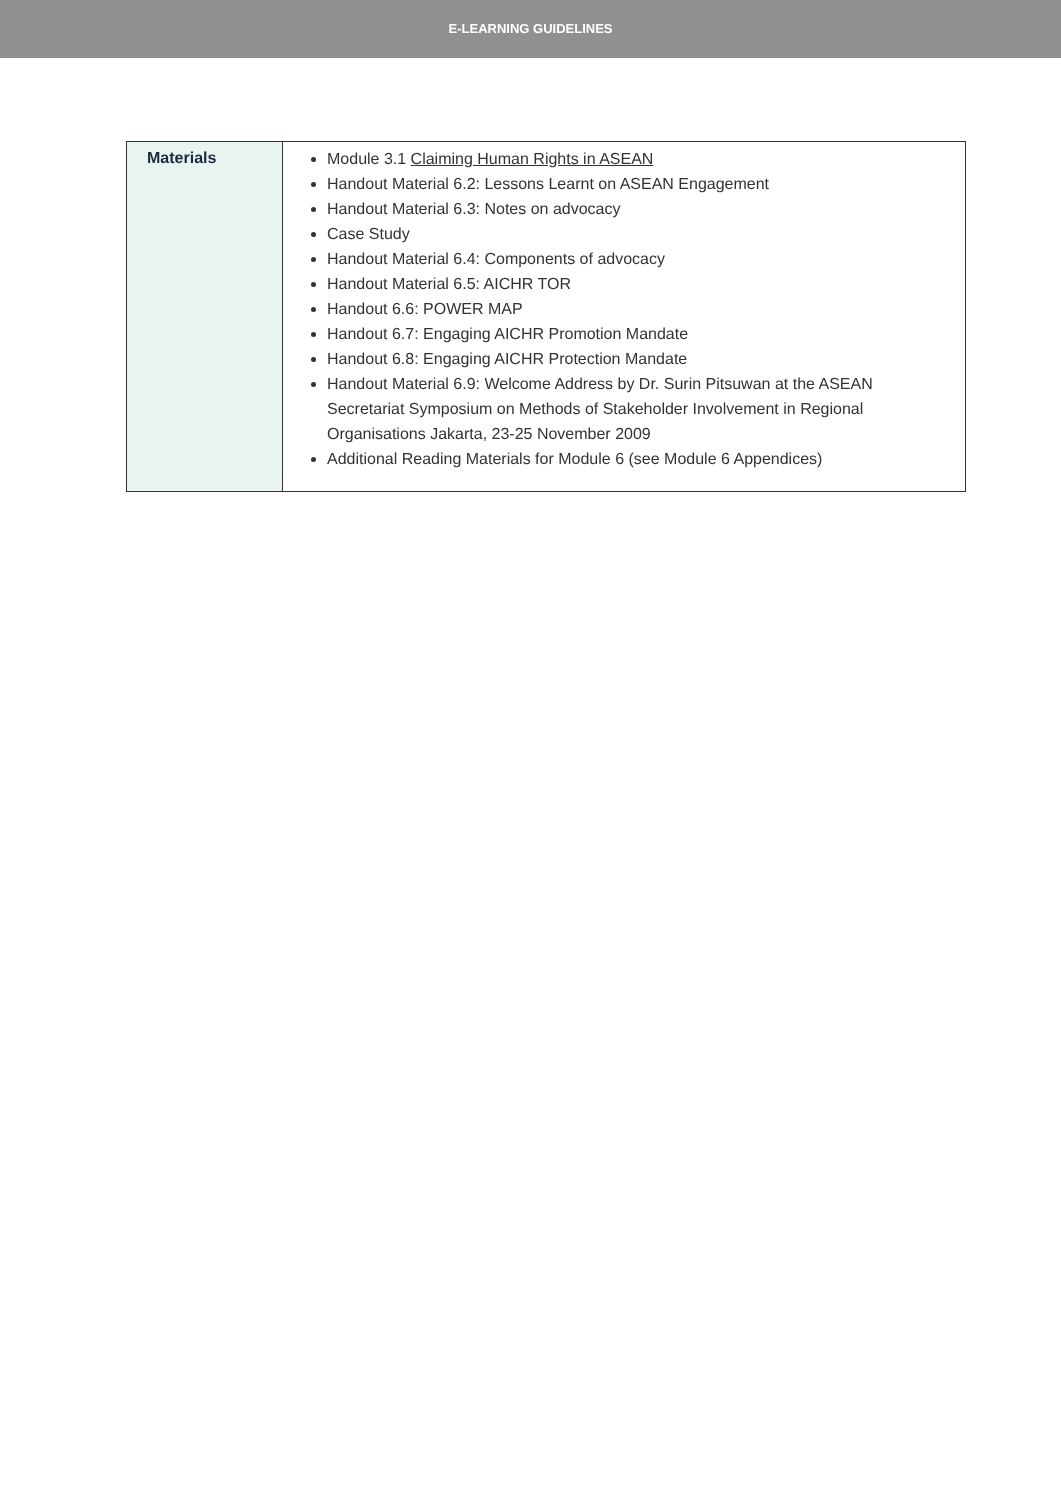E-LEARNING GUIDELINES
| Materials | Module 3.1 Claiming Human Rights in ASEAN Handout Material 6.2: Lessons Learnt on ASEAN Engagement Handout Material 6.3: Notes on advocacy Case Study Handout Material 6.4: Components of advocacy Handout Material 6.5: AICHR TOR Handout 6.6: POWER MAP Handout 6.7: Engaging AICHR Promotion Mandate Handout 6.8: Engaging AICHR Protection Mandate Handout Material 6.9: Welcome Address by Dr. Surin Pitsuwan at the ASEAN Secretariat Symposium on Methods of Stakeholder Involvement in Regional Organisations Jakarta, 23-25 November 2009 Additional Reading Materials for Module 6 (see Module 6 Appendices) |